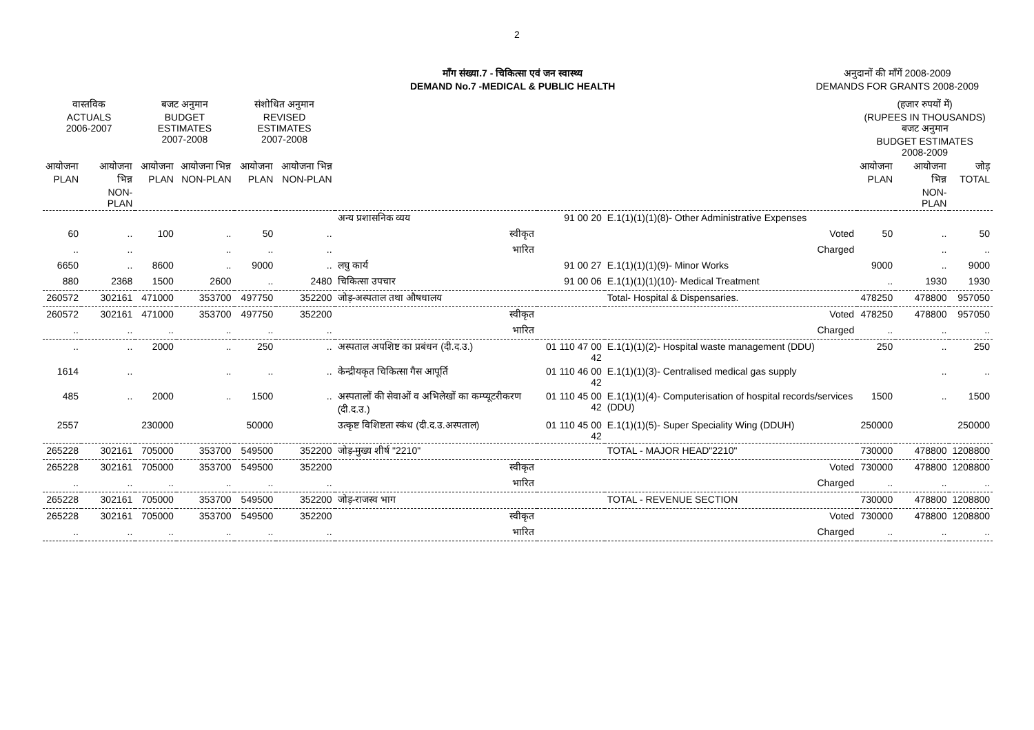2
माँग संख्या.7 - चिकित्सा एवं जन स्वास्थ्य
DEMAND No.7 -MEDICAL & PUBLIC HEALTH
अनुदानों की माँगें 2008-2009
DEMANDS FOR GRANTS 2008-2009
| वास्तविक ACTUALS 2006-2007 | | बजट अनुमान BUDGET ESTIMATES 2007-2008 | | संशोधित अनुमान REVISED ESTIMATES 2007-2008 | | | | | (हजार रुपयों में) (RUPEES IN THOUSANDS) बजट अनुमान BUDGET ESTIMATES 2008-2009 | | |
| --- | --- | --- | --- | --- | --- | --- | --- | --- | --- | --- | --- |
| आयोजना PLAN | आयोजना भिन्न NON-PLAN | आयोजना PLAN | आयोजना भिन्न NON-PLAN | आयोजना PLAN | आयोजना भिन्न NON-PLAN | | | | आयोजना PLAN | आयोजना भिन्न NON-PLAN | जोड़ TOTAL |
| | | | | | | अन्य प्रशासनिक व्यय | 91 00 20 | E.1(1)(1)(1)(8)- Other Administrative Expenses | | | |
| 60 | .. | 100 | .. | 50 | .. | स्वीकृत | | Voted | 50 | .. | 50 |
| .. | .. | | .. | .. | .. | भारित | | Charged | | .. | .. |
| 6650 | .. | 8600 | .. | 9000 | .. | लघु कार्य | 91 00 27 | E.1(1)(1)(1)(9)- Minor Works | 9000 | .. | 9000 |
| 880 | 2368 | 1500 | 2600 | .. | 2480 | चिकित्सा उपचार | 91 00 06 | E.1(1)(1)(1)(10)- Medical Treatment | .. | 1930 | 1930 |
| 260572 | 302161 | 471000 | 353700 | 497750 | 352200 | जोड़-अस्पताल तथा औषधालय | | Total- Hospital & Dispensaries. | 478250 | 478800 | 957050 |
| 260572 | 302161 | 471000 | 353700 | 497750 | 352200 | स्वीकृत | | Voted | 478250 | 478800 | 957050 |
| .. | .. | .. | .. | .. | .. | भारित | | Charged | .. | .. | .. |
| .. | .. | 2000 | .. | 250 | .. | अस्पताल अपशिष्ट का प्रबंधन (दी.द.उ.) | 01 110 47 00 42 | E.1(1)(1)(2)- Hospital waste management (DDU) | 250 | .. | 250 |
| 1614 | .. | | .. | .. | .. | केन्द्रीयकृत चिकित्सा गैस आपूर्ति | 01 110 46 00 42 | E.1(1)(1)(3)- Centralised medical gas supply | | .. | .. |
| 485 | .. | 2000 | .. | 1500 | .. | अस्पतालों की सेवाओं व अभिलेखों का कम्प्यूटरीकरण (दी.द.उ.) | 01 110 45 00 42 | E.1(1)(1)(4)- Computerisation of hospital records/services (DDU) | 1500 | .. | 1500 |
| 2557 | | 230000 | | 50000 | | उत्कृष्ट विशिष्टता स्कंध (दी.द.उ.अस्पताल) | 01 110 45 00 42 | E.1(1)(1)(5)- Super Speciality Wing (DDUH) | 250000 | | 250000 |
| 265228 | 302161 | 705000 | 353700 | 549500 | 352200 | जोड़-मुख्य शीर्ष "2210" | | TOTAL - MAJOR HEAD"2210" | 730000 | 478800 | 1208800 |
| 265228 | 302161 | 705000 | 353700 | 549500 | 352200 | स्वीकृत | | Voted | 730000 | 478800 | 1208800 |
| .. | .. | .. | .. | .. | .. | भारित | | Charged | .. | .. | .. |
| 265228 | 302161 | 705000 | 353700 | 549500 | 352200 | जोड़-राजस्व भाग | | TOTAL - REVENUE SECTION | 730000 | 478800 | 1208800 |
| 265228 | 302161 | 705000 | 353700 | 549500 | 352200 | स्वीकृत | | Voted | 730000 | 478800 | 1208800 |
| .. | .. | .. | .. | .. | .. | भारित | | Charged | .. | .. | .. |